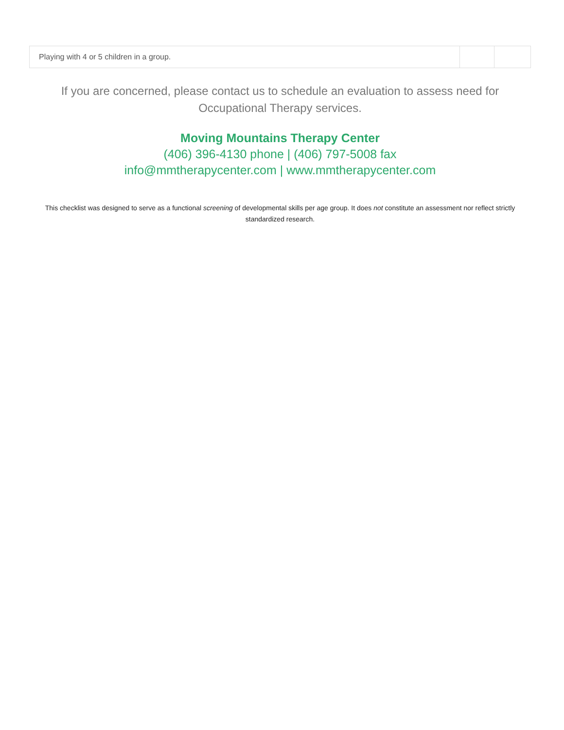| Playing with 4 or 5 children in a group. | | |
If you are concerned, please contact us to schedule an evaluation to assess need for Occupational Therapy services.
Moving Mountains Therapy Center
(406) 396-4130 phone | (406) 797-5008 fax
info@mmtherapycenter.com | www.mmtherapycenter.com
This checklist was designed to serve as a functional screening of developmental skills per age group. It does not constitute an assessment nor reflect strictly standardized research.